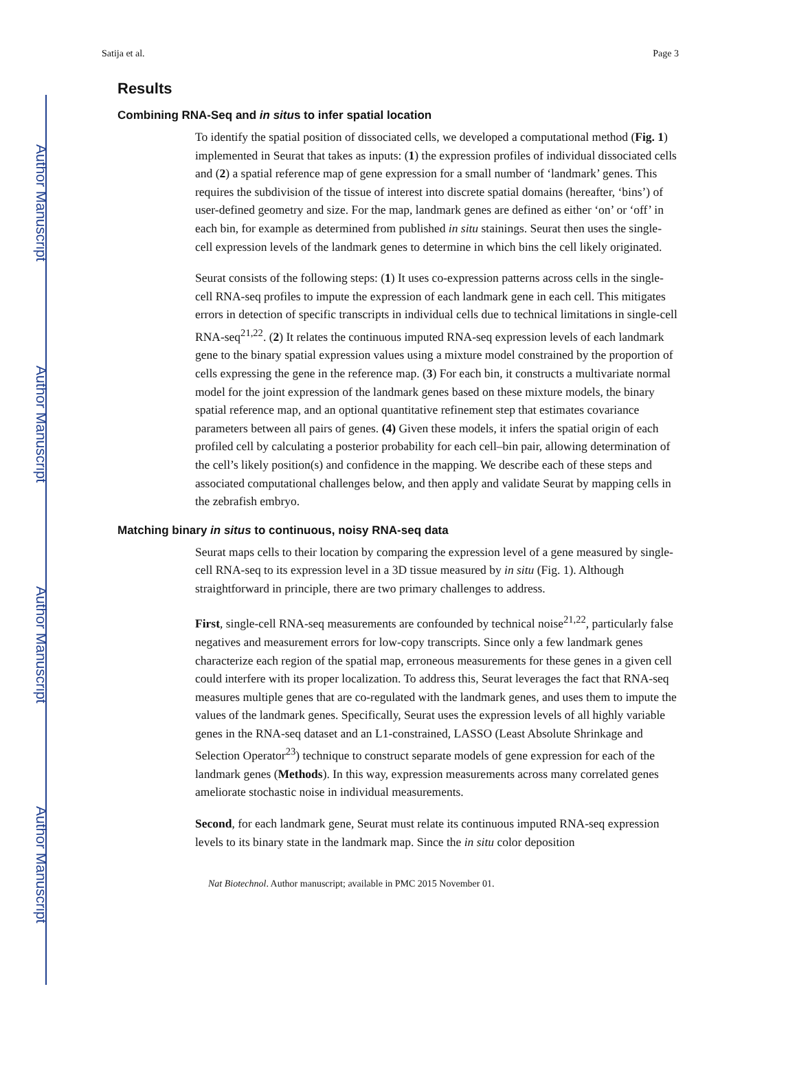Author Manuscript
Author Manuscript
Author Manuscript
Author Manuscript
Satija et al. Page 3
Results
Combining RNA-Seq and in situs to infer spatial location
To identify the spatial position of dissociated cells, we developed a computational method (Fig. 1) implemented in Seurat that takes as inputs: (1) the expression profiles of individual dissociated cells and (2) a spatial reference map of gene expression for a small number of ‘landmark’ genes. This requires the subdivision of the tissue of interest into discrete spatial domains (hereafter, ‘bins’) of user-defined geometry and size. For the map, landmark genes are defined as either ‘on’ or ‘off’ in each bin, for example as determined from published in situ stainings. Seurat then uses the single-cell expression levels of the landmark genes to determine in which bins the cell likely originated.
Seurat consists of the following steps: (1) It uses co-expression patterns across cells in the single-cell RNA-seq profiles to impute the expression of each landmark gene in each cell. This mitigates errors in detection of specific transcripts in individual cells due to technical limitations in single-cell RNA-seq<sup>21,22</sup>. (2) It relates the continuous imputed RNA-seq expression levels of each landmark gene to the binary spatial expression values using a mixture model constrained by the proportion of cells expressing the gene in the reference map. (3) For each bin, it constructs a multivariate normal model for the joint expression of the landmark genes based on these mixture models, the binary spatial reference map, and an optional quantitative refinement step that estimates covariance parameters between all pairs of genes. (4) Given these models, it infers the spatial origin of each profiled cell by calculating a posterior probability for each cell–bin pair, allowing determination of the cell’s likely position(s) and confidence in the mapping. We describe each of these steps and associated computational challenges below, and then apply and validate Seurat by mapping cells in the zebrafish embryo.
Matching binary in situs to continuous, noisy RNA-seq data
Seurat maps cells to their location by comparing the expression level of a gene measured by single-cell RNA-seq to its expression level in a 3D tissue measured by in situ (Fig. 1). Although straightforward in principle, there are two primary challenges to address.
First, single-cell RNA-seq measurements are confounded by technical noise<sup>21,22</sup>, particularly false negatives and measurement errors for low-copy transcripts. Since only a few landmark genes characterize each region of the spatial map, erroneous measurements for these genes in a given cell could interfere with its proper localization. To address this, Seurat leverages the fact that RNA-seq measures multiple genes that are co-regulated with the landmark genes, and uses them to impute the values of the landmark genes. Specifically, Seurat uses the expression levels of all highly variable genes in the RNA-seq dataset and an L1-constrained, LASSO (Least Absolute Shrinkage and Selection Operator<sup>23</sup>) technique to construct separate models of gene expression for each of the landmark genes (Methods). In this way, expression measurements across many correlated genes ameliorate stochastic noise in individual measurements.
Second, for each landmark gene, Seurat must relate its continuous imputed RNA-seq expression levels to its binary state in the landmark map. Since the in situ color deposition
Nat Biotechnol. Author manuscript; available in PMC 2015 November 01.